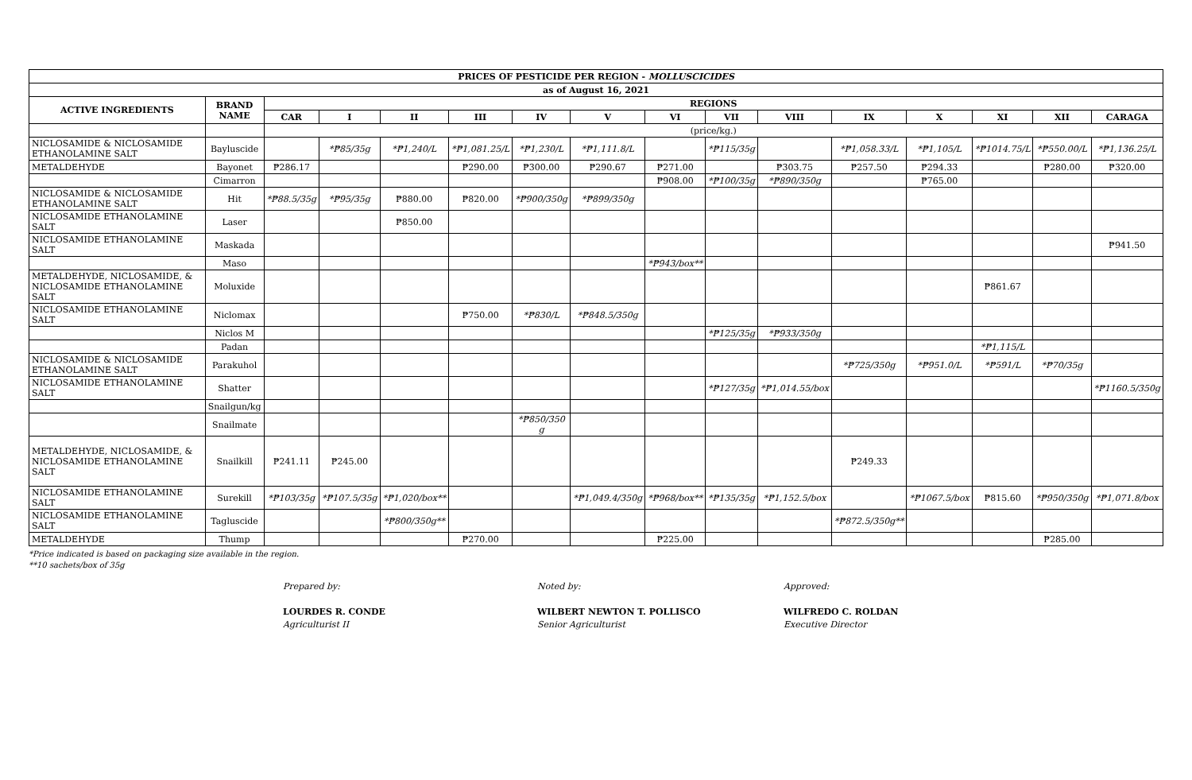| PRICES OF PESTICIDE PER REGION - MOLLUSCICIDES | | | | | | | | | | | | | | | |
| --- | --- | --- | --- | --- | --- | --- | --- | --- | --- | --- | --- | --- | --- | --- | --- |
| as of August 16, 2021 | | | | | | | | | | | | | | | |
| ACTIVE INGREDIENTS | BRAND NAME | REGIONS | | | | | | | | | | | | | |
| | | CAR | I | II | III | IV | V | VI | VII | VIII | IX | X | XI | XII | CARAGA |
| | | (price/kg.) | | | | | | | | | | | | | |
| NICLOSAMIDE & NICLOSAMIDE ETHANOLAMINE SALT | Bayluscide | | *₱85/35g | *₱1,240/L | *₱1,081.25/L | *₱1,230/L | *₱1,111.8/L | | *₱115/35g | | *₱1,058.33/L | *₱1,105/L | *₱1014.75/L | *₱550.00/L | *₱1,136.25/L |
| METALDEHYDE | Bayonet | ₱286.17 | | | ₱290.00 | ₱300.00 | ₱290.67 | ₱271.00 | | ₱303.75 | ₱257.50 | ₱294.33 | | ₱280.00 | ₱320.00 |
| | Cimarron | | | | | | | ₱908.00 | *₱100/35g | *₱890/350g | | ₱765.00 | | | |
| NICLOSAMIDE & NICLOSAMIDE ETHANOLAMINE SALT | Hit | *₱88.5/35g | *₱95/35g | ₱880.00 | ₱820.00 | *₱900/350g | *₱899/350g | | | | | | | | |
| NICLOSAMIDE ETHANOLAMINE SALT | Laser | | | ₱850.00 | | | | | | | | | | | |
| NICLOSAMIDE ETHANOLAMINE SALT | Maskada | | | | | | | | | | | | | | ₱941.50 |
| | Maso | | | | | | | *₱943/box** | | | | | | | |
| METALDEHYDE, NICLOSAMIDE, & NICLOSAMIDE ETHANOLAMINE SALT | Moluxide | | | | | | | | | | | | ₱861.67 | | |
| NICLOSAMIDE ETHANOLAMINE SALT | Niclomax | | | | ₱750.00 | *₱830/L | *₱848.5/350g | | | | | | | | |
| | Niclos M | | | | | | | | *₱125/35g | *₱933/350g | | | | | |
| | Padan | | | | | | | | | | | | *₱1,115/L | | |
| NICLOSAMIDE & NICLOSAMIDE ETHANOLAMINE SALT | Parakuhol | | | | | | | | | | *₱725/350g | *₱951.0/L | *₱591/L | *₱70/35g | |
| NICLOSAMIDE ETHANOLAMINE SALT | Shatter | | | | | | | | *₱127/35g | *₱1,014.55/box | | | | | *₱1160.5/350g |
| | Snailgun/kg | | | | | | | | | | | | | | |
| | Snailmate | | | | | *₱850/350 g | | | | | | | | | |
| METALDEHYDE, NICLOSAMIDE, & NICLOSAMIDE ETHANOLAMINE SALT | Snailkill | ₱241.11 | ₱245.00 | | | | | | | | ₱249.33 | | | | |
| NICLOSAMIDE ETHANOLAMINE SALT | Surekill | *₱103/35g | *₱107.5/35g | *₱1,020/box** | | | *₱1,049.4/350g | *₱968/box** | *₱135/35g | *₱1,152.5/box | | *₱1067.5/box | ₱815.60 | *₱950/350g | *₱1,071.8/box |
| NICLOSAMIDE ETHANOLAMINE SALT | Tagluscide | | | *₱800/350g** | | | | | | | *₱872.5/350g** | | | | |
| METALDEHYDE | Thump | | | | ₱270.00 | | | ₱225.00 | | | | | | ₱285.00 | |
*Price indicated is based on packaging size available in the region.
**10 sachets/box of 35g
Prepared by:
LOURDES R. CONDE
Agriculturist II
Noted by:
WILBERT NEWTON T. POLLISCO
Senior Agriculturist
Approved:
WILFREDO C. ROLDAN
Executive Director